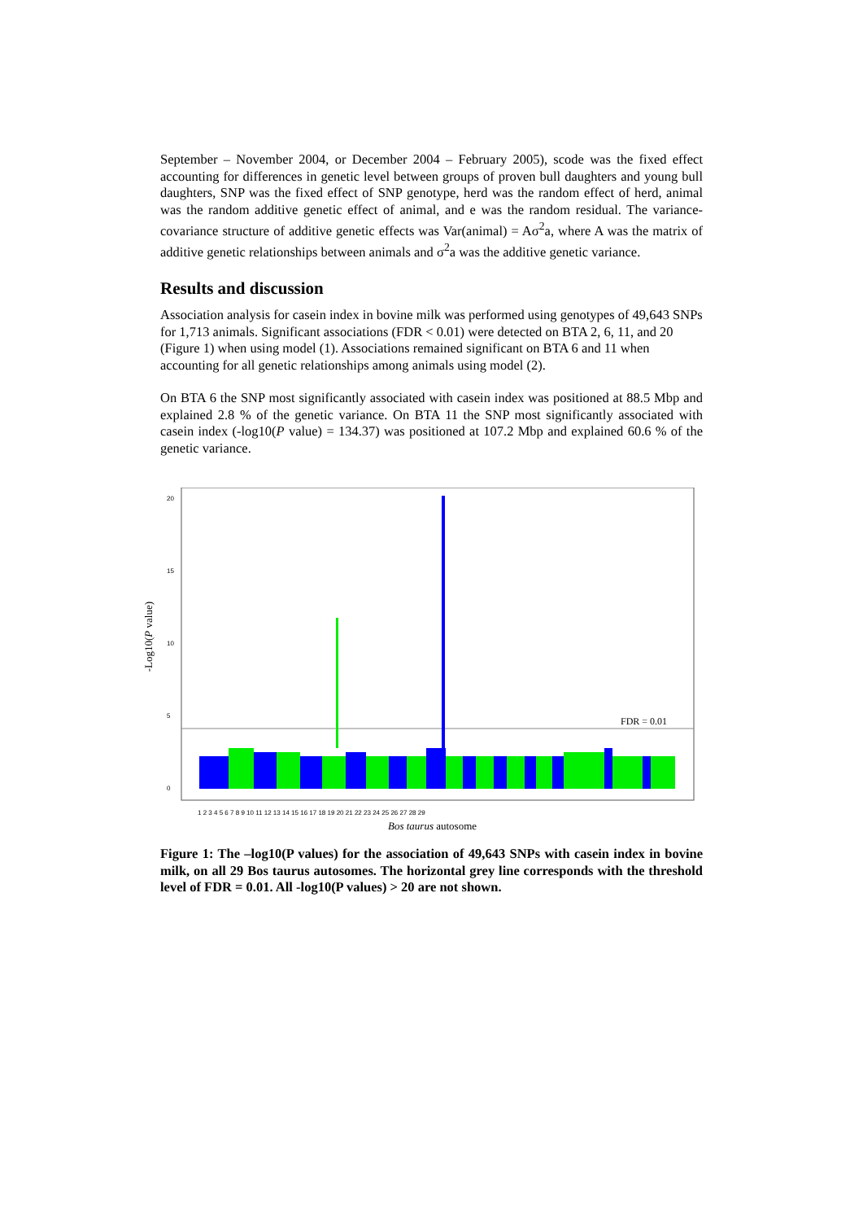September – November 2004, or December 2004 – February 2005), scode was the fixed effect accounting for differences in genetic level between groups of proven bull daughters and young bull daughters, SNP was the fixed effect of SNP genotype, herd was the random effect of herd, animal was the random additive genetic effect of animal, and e was the random residual. The variance-covariance structure of additive genetic effects was Var(animal) = Aσ<sup>2</sup>a, where A was the matrix of additive genetic relationships between animals and σ<sup>2</sup>a was the additive genetic variance.
Results and discussion
Association analysis for casein index in bovine milk was performed using genotypes of 49,643 SNPs for 1,713 animals. Significant associations (FDR < 0.01) were detected on BTA 2, 6, 11, and 20 (Figure 1) when using model (1). Associations remained significant on BTA 6 and 11 when accounting for all genetic relationships among animals using model (2).
On BTA 6 the SNP most significantly associated with casein index was positioned at 88.5 Mbp and explained 2.8 % of the genetic variance. On BTA 11 the SNP most significantly associated with casein index (-log10(P value) = 134.37) was positioned at 107.2 Mbp and explained 60.6 % of the genetic variance.
-Log10(P value)
FDR = 0.01
20
15
10
5
0
1 2 3 4 5 6 7 8 9 10 11 12 13 14 15 16 17 18 19 20 21 22 23 24 25 26 27 28 29
Bos taurus autosome
Figure 1: The –log10(P values) for the association of 49,643 SNPs with casein index in bovine milk, on all 29 Bos taurus autosomes. The horizontal grey line corresponds with the threshold level of FDR = 0.01. All -log10(P values) > 20 are not shown.